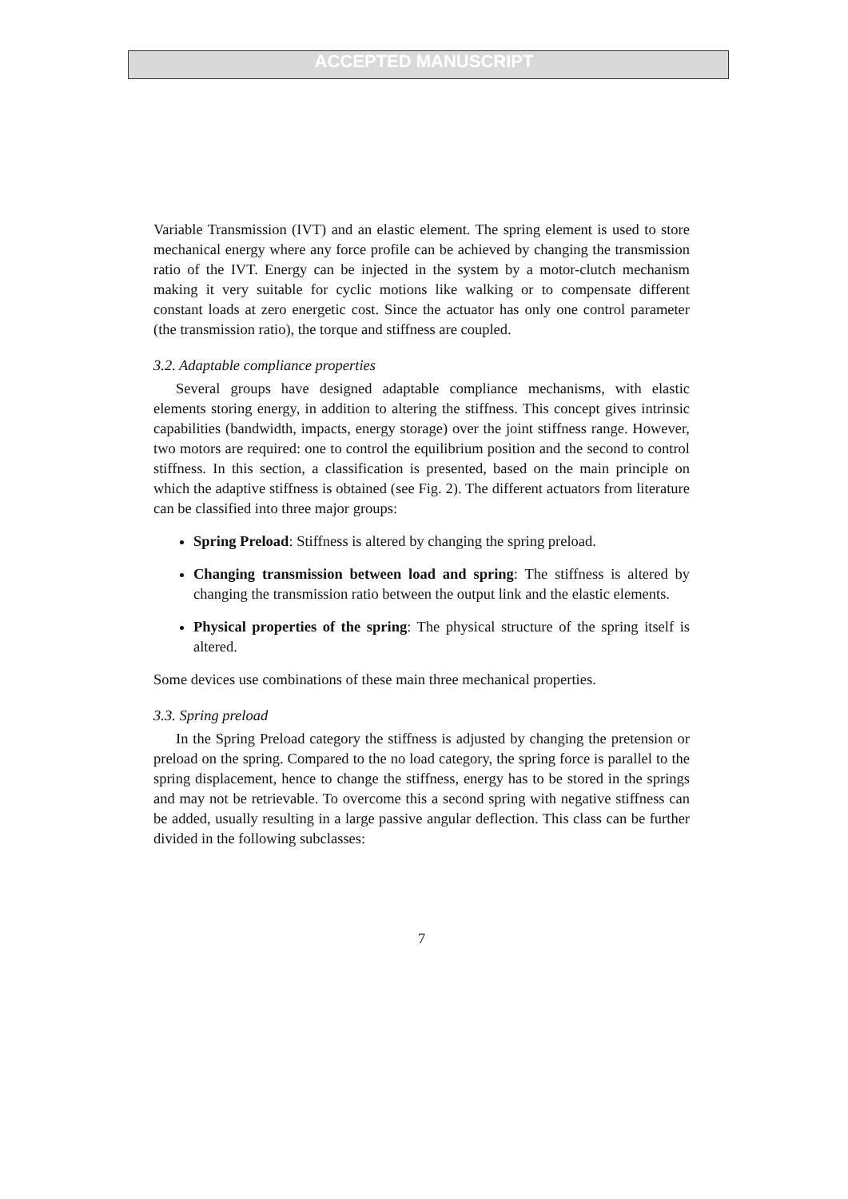ACCEPTED MANUSCRIPT
Variable Transmission (IVT) and an elastic element. The spring element is used to store mechanical energy where any force profile can be achieved by changing the transmission ratio of the IVT. Energy can be injected in the system by a motor-clutch mechanism making it very suitable for cyclic motions like walking or to compensate different constant loads at zero energetic cost. Since the actuator has only one control parameter (the transmission ratio), the torque and stiffness are coupled.
3.2. Adaptable compliance properties
Several groups have designed adaptable compliance mechanisms, with elastic elements storing energy, in addition to altering the stiffness. This concept gives intrinsic capabilities (bandwidth, impacts, energy storage) over the joint stiffness range. However, two motors are required: one to control the equilibrium position and the second to control stiffness. In this section, a classification is presented, based on the main principle on which the adaptive stiffness is obtained (see Fig. 2). The different actuators from literature can be classified into three major groups:
Spring Preload: Stiffness is altered by changing the spring preload.
Changing transmission between load and spring: The stiffness is altered by changing the transmission ratio between the output link and the elastic elements.
Physical properties of the spring: The physical structure of the spring itself is altered.
Some devices use combinations of these main three mechanical properties.
3.3. Spring preload
In the Spring Preload category the stiffness is adjusted by changing the pretension or preload on the spring. Compared to the no load category, the spring force is parallel to the spring displacement, hence to change the stiffness, energy has to be stored in the springs and may not be retrievable. To overcome this a second spring with negative stiffness can be added, usually resulting in a large passive angular deflection. This class can be further divided in the following subclasses:
7